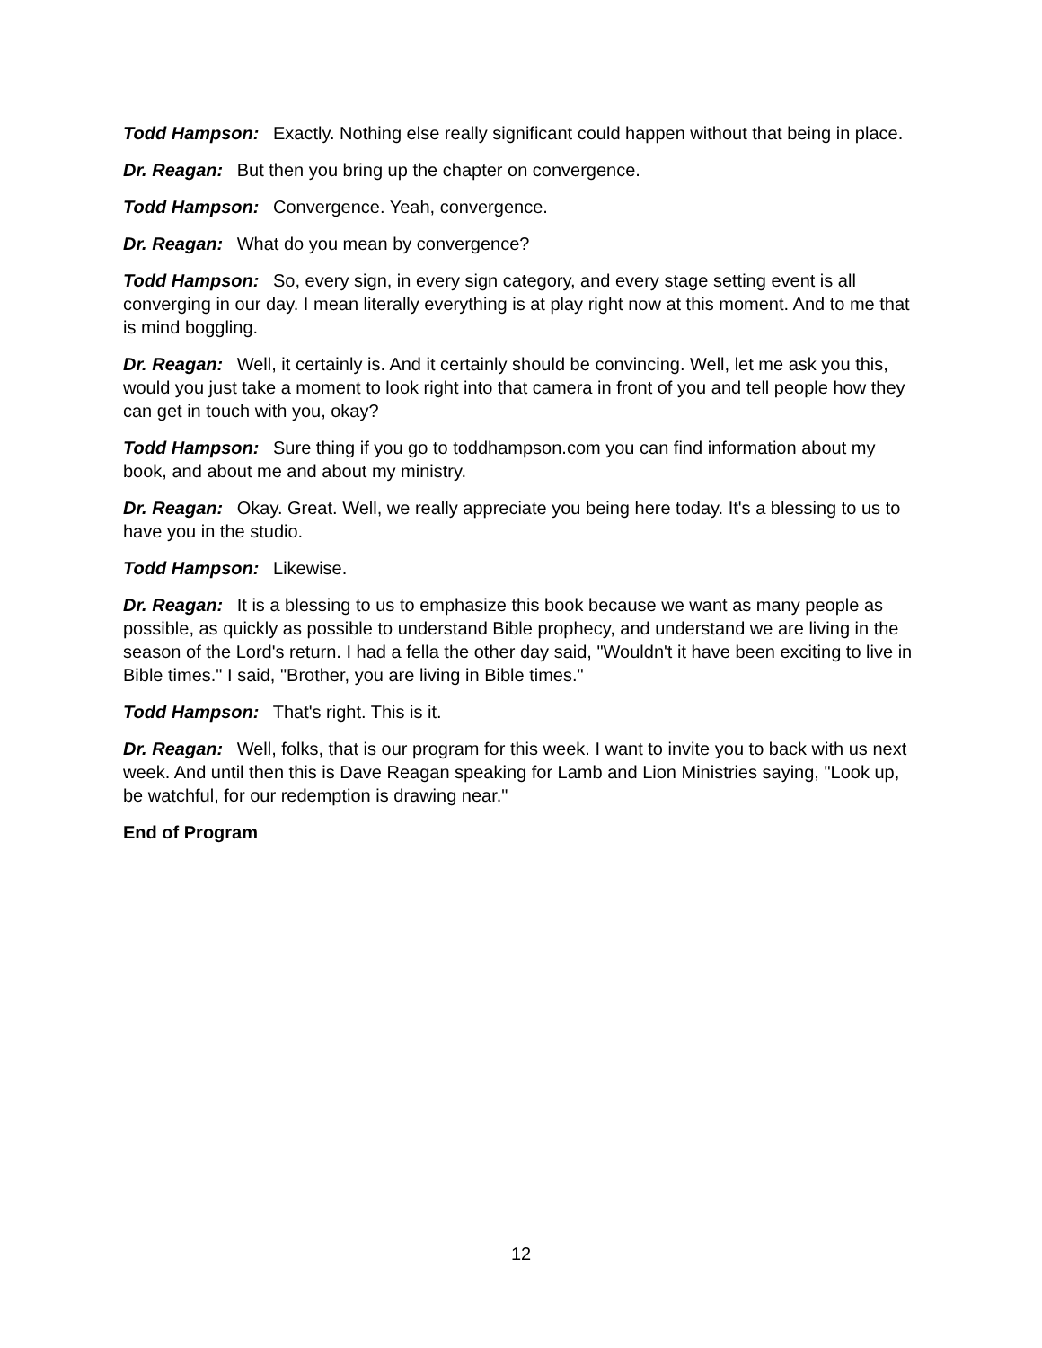Todd Hampson: Exactly. Nothing else really significant could happen without that being in place.
Dr. Reagan: But then you bring up the chapter on convergence.
Todd Hampson: Convergence. Yeah, convergence.
Dr. Reagan: What do you mean by convergence?
Todd Hampson: So, every sign, in every sign category, and every stage setting event is all converging in our day. I mean literally everything is at play right now at this moment. And to me that is mind boggling.
Dr. Reagan: Well, it certainly is. And it certainly should be convincing. Well, let me ask you this, would you just take a moment to look right into that camera in front of you and tell people how they can get in touch with you, okay?
Todd Hampson: Sure thing if you go to toddhampson.com you can find information about my book, and about me and about my ministry.
Dr. Reagan: Okay. Great. Well, we really appreciate you being here today. It's a blessing to us to have you in the studio.
Todd Hampson: Likewise.
Dr. Reagan: It is a blessing to us to emphasize this book because we want as many people as possible, as quickly as possible to understand Bible prophecy, and understand we are living in the season of the Lord's return. I had a fella the other day said, "Wouldn't it have been exciting to live in Bible times." I said, "Brother, you are living in Bible times."
Todd Hampson: That's right. This is it.
Dr. Reagan: Well, folks, that is our program for this week. I want to invite you to back with us next week. And until then this is Dave Reagan speaking for Lamb and Lion Ministries saying, "Look up, be watchful, for our redemption is drawing near."
End of Program
12